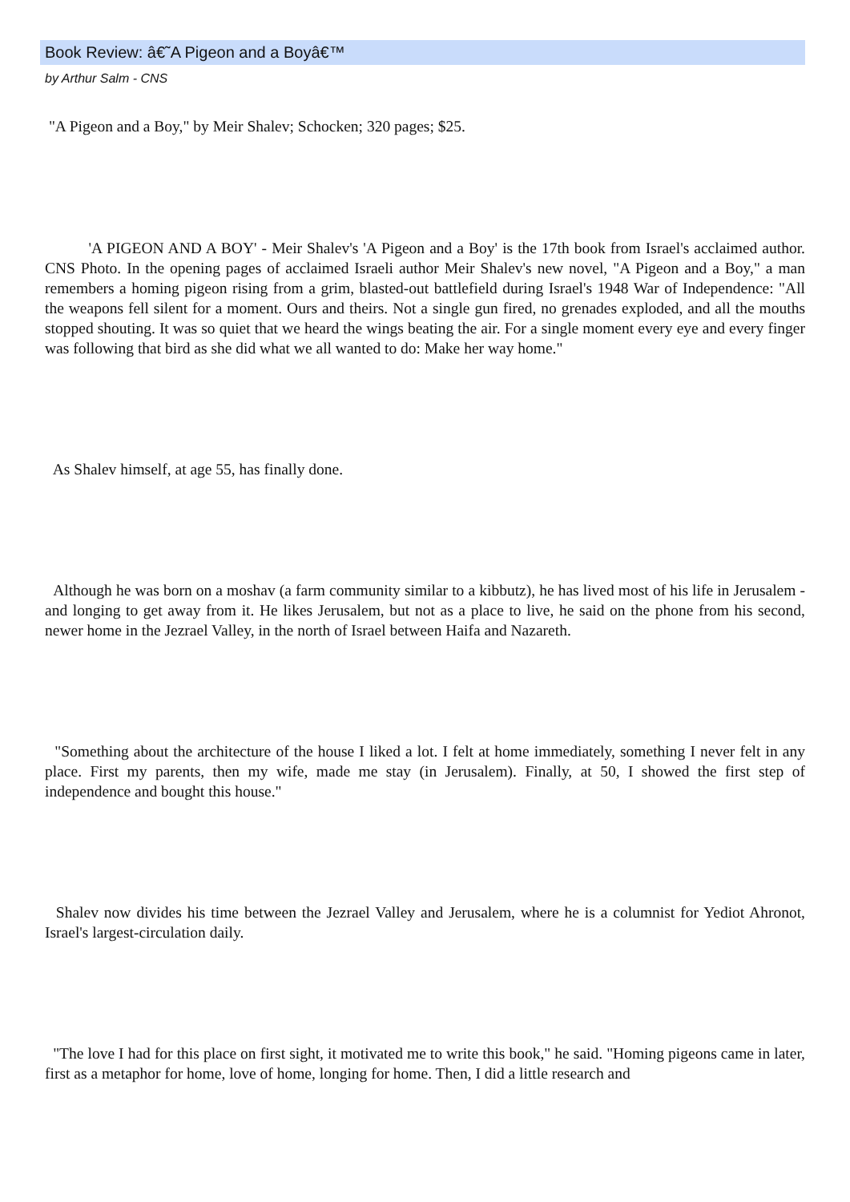Book Review: â€˜A Pigeon and a Boyâ€™
by Arthur Salm - CNS
"A Pigeon and a Boy," by Meir Shalev; Schocken; 320 pages; $25.
'A PIGEON AND A BOY' - Meir Shalev's 'A Pigeon and a Boy' is the 17th book from Israel's acclaimed author. CNS Photo. In the opening pages of acclaimed Israeli author Meir Shalev's new novel, "A Pigeon and a Boy," a man remembers a homing pigeon rising from a grim, blasted-out battlefield during Israel's 1948 War of Independence: "All the weapons fell silent for a moment. Ours and theirs. Not a single gun fired, no grenades exploded, and all the mouths stopped shouting. It was so quiet that we heard the wings beating the air. For a single moment every eye and every finger was following that bird as she did what we all wanted to do: Make her way home."
As Shalev himself, at age 55, has finally done.
Although he was born on a moshav (a farm community similar to a kibbutz), he has lived most of his life in Jerusalem - and longing to get away from it. He likes Jerusalem, but not as a place to live, he said on the phone from his second, newer home in the Jezrael Valley, in the north of Israel between Haifa and Nazareth.
"Something about the architecture of the house I liked a lot. I felt at home immediately, something I never felt in any place. First my parents, then my wife, made me stay (in Jerusalem). Finally, at 50, I showed the first step of independence and bought this house."
Shalev now divides his time between the Jezrael Valley and Jerusalem, where he is a columnist for Yediot Ahronot, Israel's largest-circulation daily.
"The love I had for this place on first sight, it motivated me to write this book," he said. "Homing pigeons came in later, first as a metaphor for home, love of home, longing for home. Then, I did a little research and